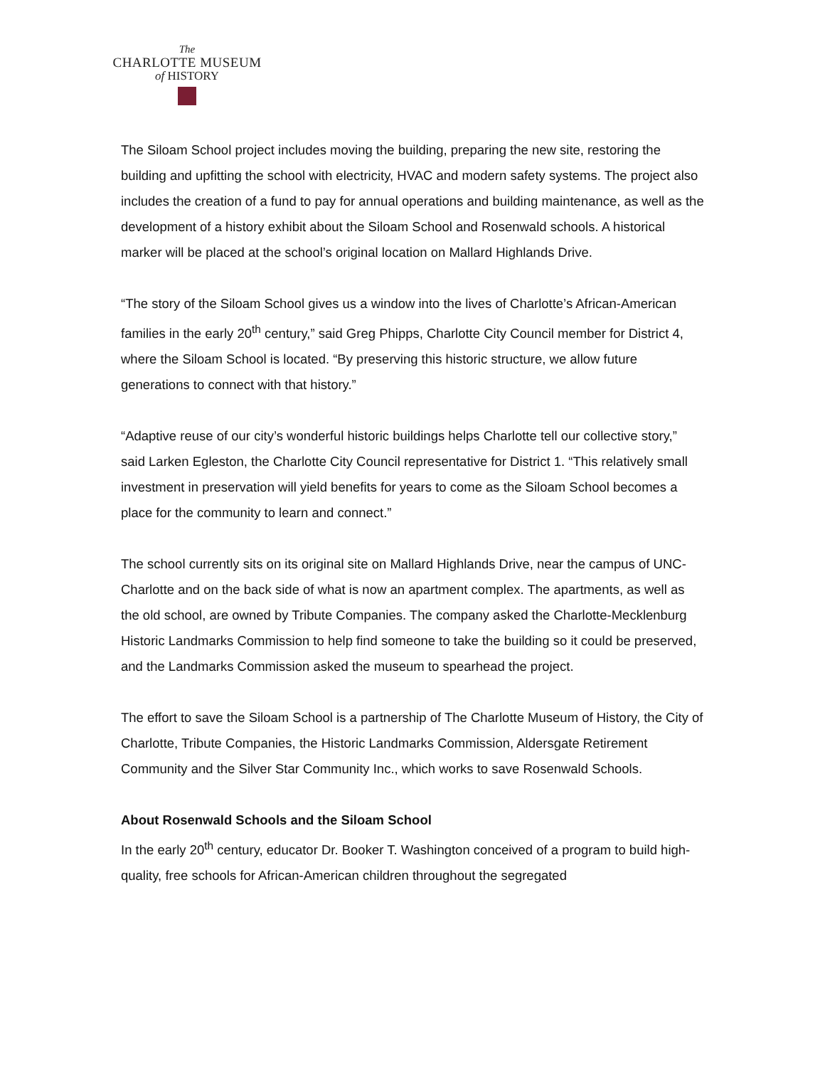The
CHARLOTTE MUSEUM
of HISTORY
The Siloam School project includes moving the building, preparing the new site, restoring the building and upfitting the school with electricity, HVAC and modern safety systems. The project also includes the creation of a fund to pay for annual operations and building maintenance, as well as the development of a history exhibit about the Siloam School and Rosenwald schools. A historical marker will be placed at the school’s original location on Mallard Highlands Drive.
“The story of the Siloam School gives us a window into the lives of Charlotte’s African-American families in the early 20<sup>th</sup> century,” said Greg Phipps, Charlotte City Council member for District 4, where the Siloam School is located. “By preserving this historic structure, we allow future generations to connect with that history.”
“Adaptive reuse of our city’s wonderful historic buildings helps Charlotte tell our collective story,” said Larken Egleston, the Charlotte City Council representative for District 1. “This relatively small investment in preservation will yield benefits for years to come as the Siloam School becomes a place for the community to learn and connect.”
The school currently sits on its original site on Mallard Highlands Drive, near the campus of UNC-Charlotte and on the back side of what is now an apartment complex. The apartments, as well as the old school, are owned by Tribute Companies. The company asked the Charlotte-Mecklenburg Historic Landmarks Commission to help find someone to take the building so it could be preserved, and the Landmarks Commission asked the museum to spearhead the project.
The effort to save the Siloam School is a partnership of The Charlotte Museum of History, the City of Charlotte, Tribute Companies, the Historic Landmarks Commission, Aldersgate Retirement Community and the Silver Star Community Inc., which works to save Rosenwald Schools.
About Rosenwald Schools and the Siloam School
In the early 20<sup>th</sup> century, educator Dr. Booker T. Washington conceived of a program to build high-quality, free schools for African-American children throughout the segregated